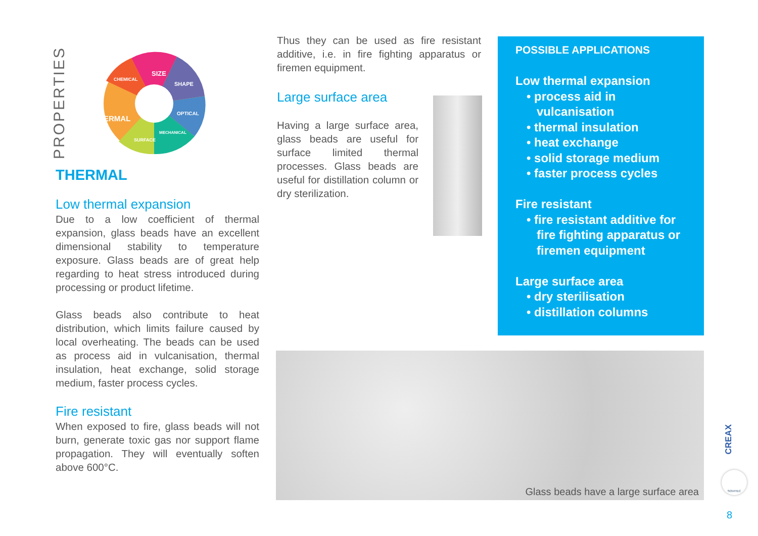PROPERTIES
THERMAL
SIZE
SHAPE
OPTICAL
CHEMICAL
MECHANICAL
SURFACE
THERMAL
Low thermal expansion
Due to a low coefficient of thermal expansion, glass beads have an excellent dimensional stability to temperature exposure. Glass beads are of great help regarding to heat stress introduced during processing or product lifetime.
Glass beads also contribute to heat distribution, which limits failure caused by local overheating. The beads can be used as process aid in vulcanisation, thermal insulation, heat exchange, solid storage medium, faster process cycles.
Fire resistant
When exposed to fire, glass beads will not burn, generate toxic gas nor support flame propagation. They will eventually soften above 600°C.
Thus they can be used as fire resistant additive, i.e. in fire fighting apparatus or firemen equipment.
Large surface area
Having a large surface area, glass beads are useful for surface limited thermal processes. Glass beads are useful for distillation column or dry sterilization.
POSSIBLE APPLICATIONS
Low thermal expansion
• process aid in
vulcanisation
• thermal insulation
• heat exchange
• solid storage medium
• faster process cycles
Fire resistant
• fire resistant additive for
fire fighting apparatus or
firemen equipment
Large surface area
• dry sterilisation
• distillation columns
Glass beads have a large surface area
CREAX
SOVITEC
8